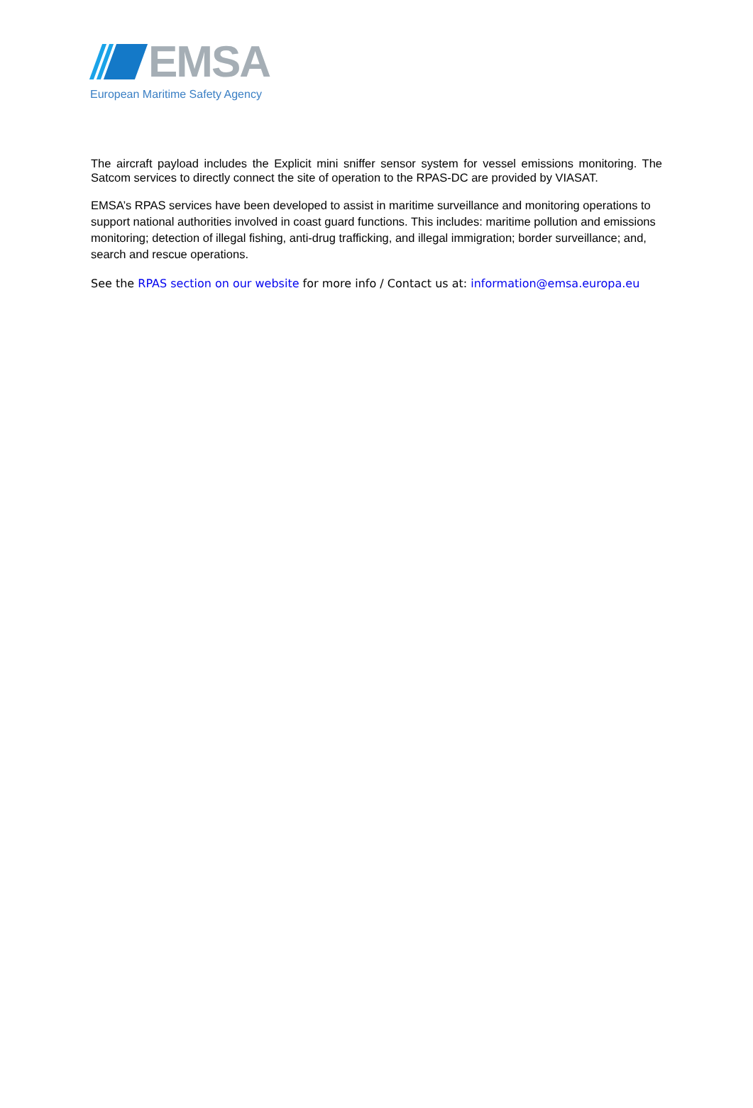EMSA
European Maritime Safety Agency
The aircraft payload includes the Explicit mini sniffer sensor system for vessel emissions monitoring. The Satcom services to directly connect the site of operation to the RPAS-DC are provided by VIASAT.
EMSA’s RPAS services have been developed to assist in maritime surveillance and monitoring operations to support national authorities involved in coast guard functions. This includes: maritime pollution and emissions monitoring; detection of illegal fishing, anti-drug trafficking, and illegal immigration; border surveillance; and, search and rescue operations.
See the RPAS section on our website for more info / Contact us at: information@emsa.europa.eu